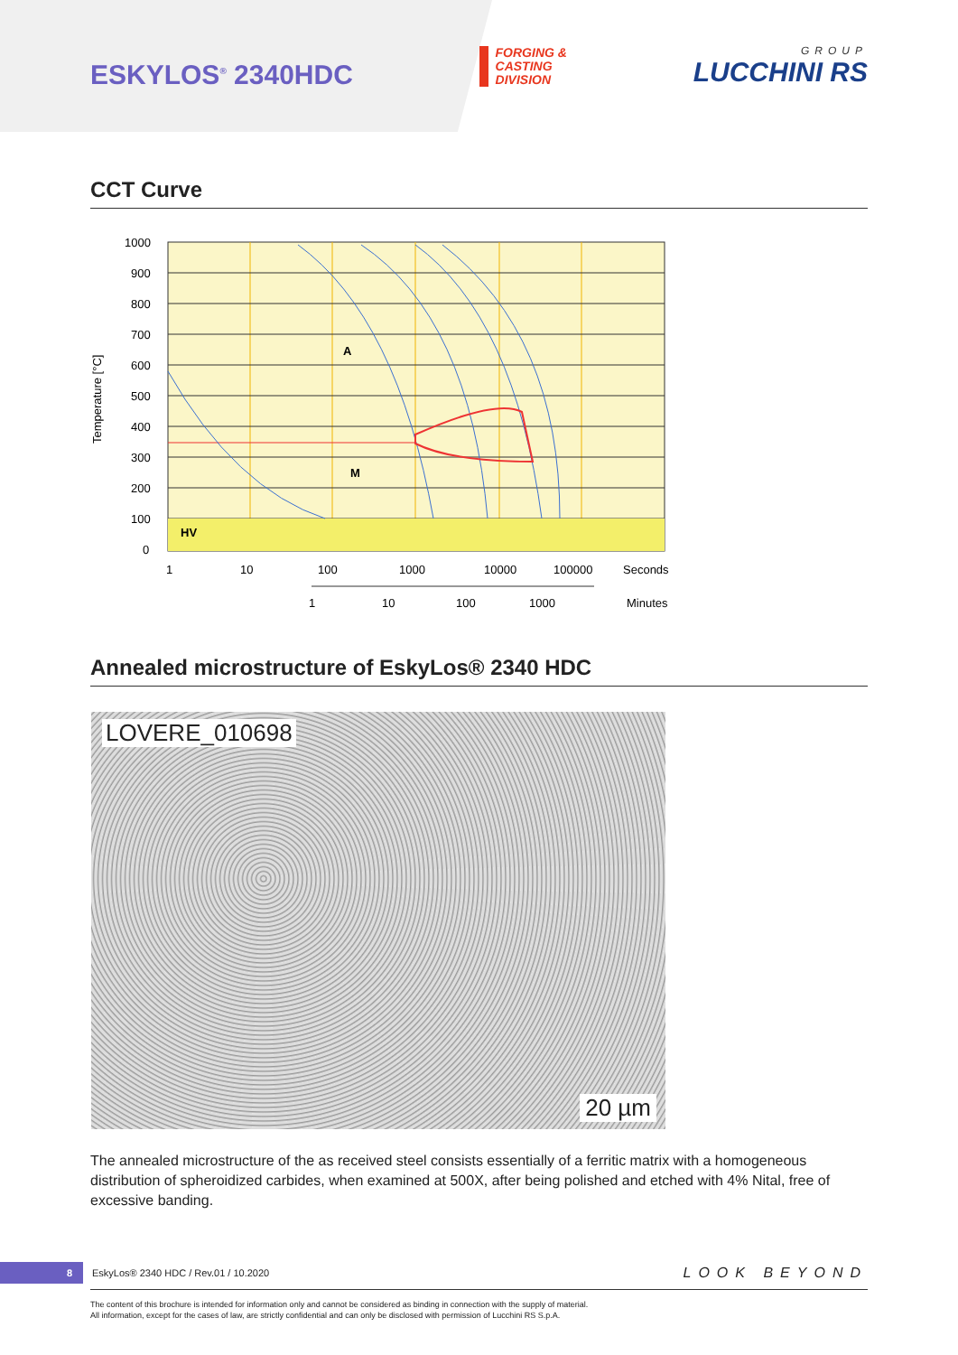ESKYLOS<sup>®</sup> 2340HDC
FORGING &
CASTING
DIVISION
GROUP
LUCCHINI RS
CCT Curve
A
M
HV
1000
900
800
700
600
500
400
300
200
100
0
Temperature [°C]
1
10
100
1000
10000
100000
Seconds
1
10
100
1000
Minutes
Annealed microstructure of EskyLos® 2340 HDC
LOVERE_010698
20 µm
The annealed microstructure of the as received steel consists essentially of a ferritic matrix with a homogeneous distribution of spheroidized carbides, when examined at 500X, after being polished and etched with 4% Nital, free of excessive banding.
8 EskyLos® 2340 HDC / Rev.01 / 10.2020 LOOK BEYOND
The content of this brochure is intended for information only and cannot be considered as binding in connection with the supply of material.
All information, except for the cases of law, are strictly confidential and can only be disclosed with permission of Lucchini RS S.p.A.